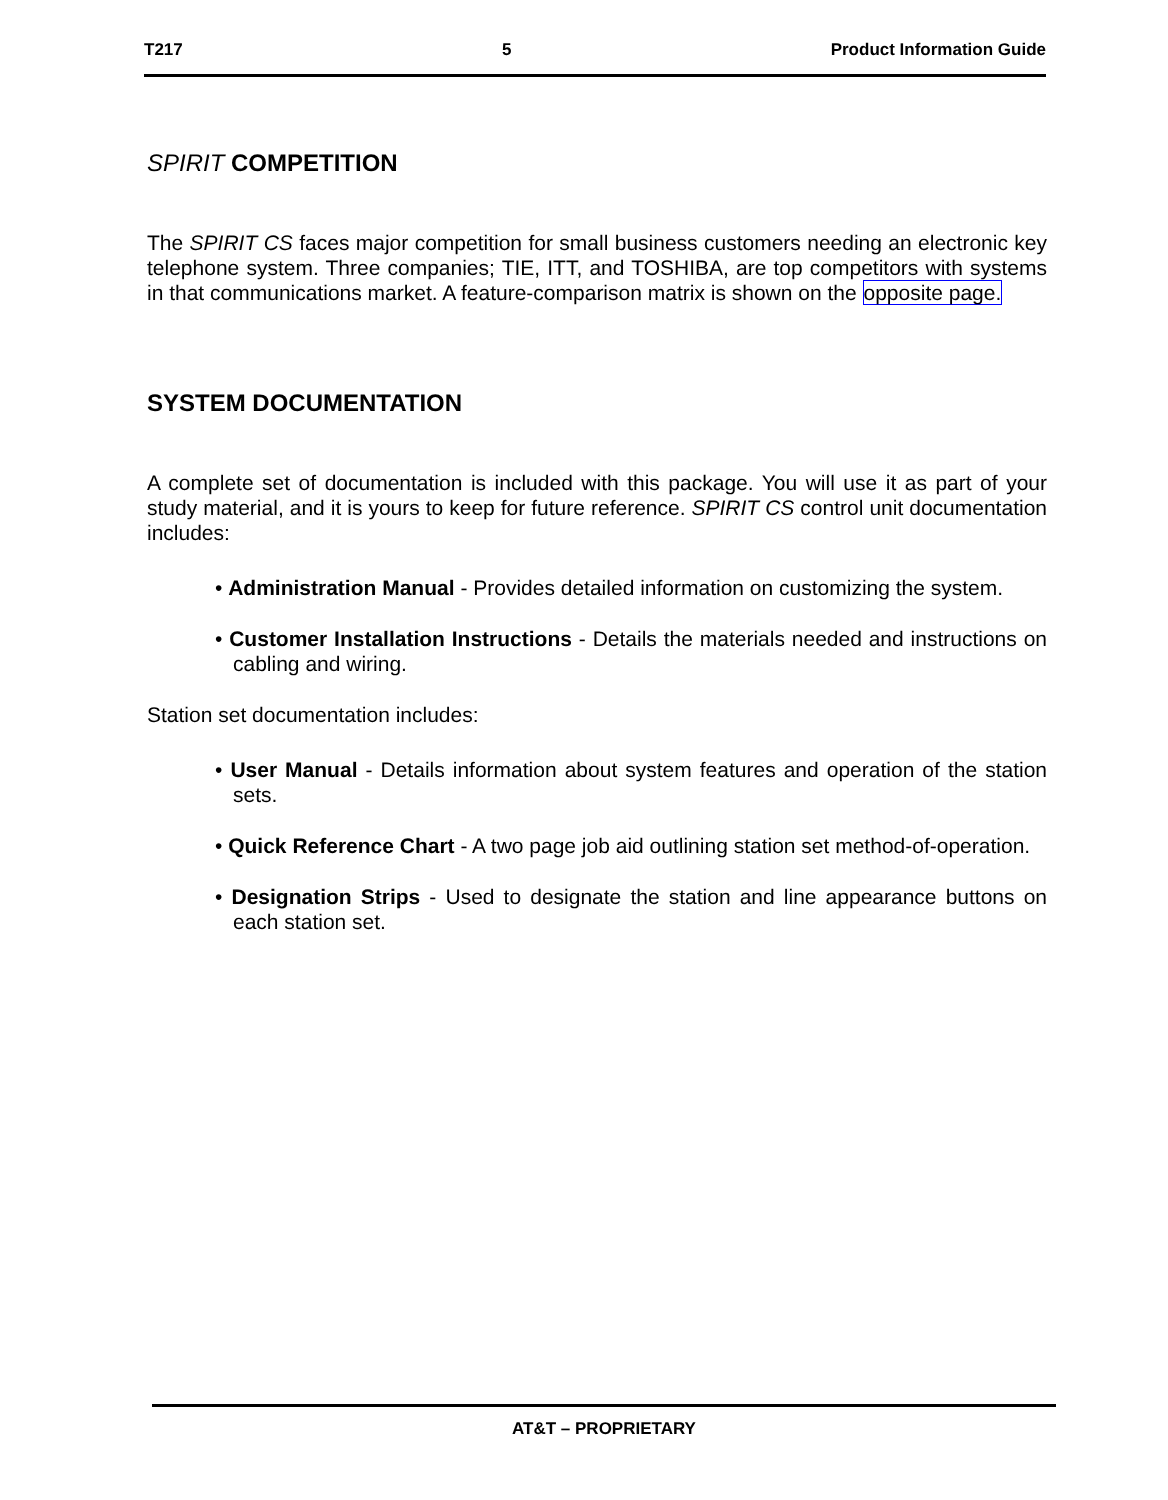T217 5 Product Information Guide
SPIRIT COMPETITION
The SPIRIT CS faces major competition for small business customers needing an electronic key telephone system. Three companies; TIE, ITT, and TOSHIBA, are top competitors with systems in that communications market. A feature-comparison matrix is shown on the opposite page.
SYSTEM DOCUMENTATION
A complete set of documentation is included with this package. You will use it as part of your study material, and it is yours to keep for future reference. SPIRIT CS control unit documentation includes:
• Administration Manual - Provides detailed information on customizing the system.
• Customer Installation Instructions - Details the materials needed and instructions on cabling and wiring.
Station set documentation includes:
• User Manual - Details information about system features and operation of the station sets.
• Quick Reference Chart - A two page job aid outlining station set method-of-operation.
• Designation Strips - Used to designate the station and line appearance buttons on each station set.
AT&T – PROPRIETARY